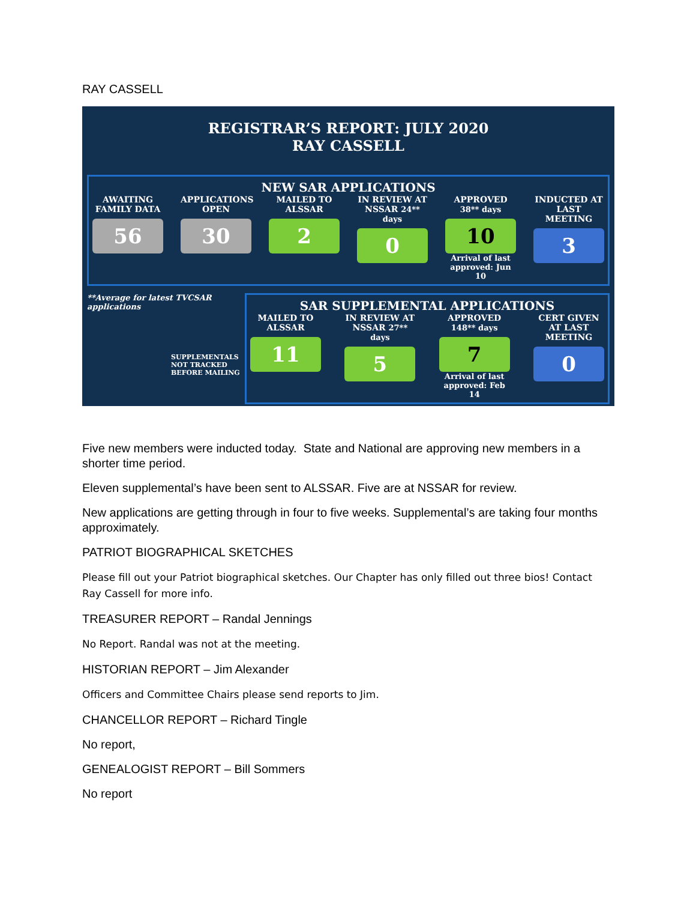RAY CASSELL
REGISTRAR’S REPORT: JULY 2020
RAY CASSELL
NEW SAR APPLICATIONS
AWAITING FAMILY DATA
56
APPLICATIONS OPEN
30
MAILED TO ALSSAR
2
IN REVIEW AT NSSAR 24** days
0
APPROVED 38** days
10
Arrival of last approved: Jun 10
INDUCTED AT LAST MEETING
3
**Average for latest TVCSAR applications
SUPPLEMENTALS NOT TRACKED BEFORE MAILING
SAR SUPPLEMENTAL APPLICATIONS
MAILED TO ALSSAR
11
IN REVIEW AT NSSAR 27** days
5
APPROVED 148** days
7
Arrival of last approved: Feb 14
CERT GIVEN AT LAST MEETING
0
Five new members were inducted today. State and National are approving new members in a shorter time period.
Eleven supplemental’s have been sent to ALSSAR. Five are at NSSAR for review.
New applications are getting through in four to five weeks. Supplemental’s are taking four months approximately.
PATRIOT BIOGRAPHICAL SKETCHES
Please fill out your Patriot biographical sketches. Our Chapter has only filled out three bios! Contact Ray Cassell for more info.
TREASURER REPORT – Randal Jennings
No Report. Randal was not at the meeting.
HISTORIAN REPORT – Jim Alexander
Officers and Committee Chairs please send reports to Jim.
CHANCELLOR REPORT – Richard Tingle
No report,
GENEALOGIST REPORT – Bill Sommers
No report